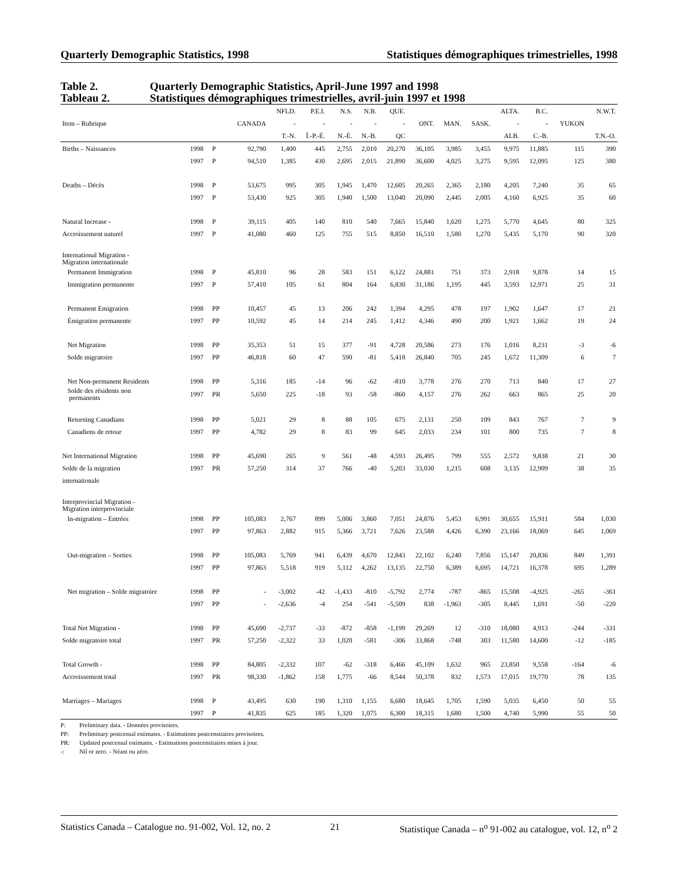Quarterly Demographic Statistics, 1998 Statistiques démographiques trimestrielles, 1998
Table 2. Quarterly Demographic Statistics, April-June 1997 and 1998
Tableau 2. Statistiques démographiques trimestrielles, avril-juin 1997 et 1998
| | | | | NFLD. | P.E.I. | N.S. | N.B. | QUE. | | | | ALTA. | B.C. | | N.W.T. |
| --- | --- | --- | --- | --- | --- | --- | --- | --- | --- | --- | --- | --- | --- | --- | --- |
| Item – Rubrique | | | CANADA | - | - | - | - | - | ONT. | MAN. | SASK. | - | - | YUKON | |
| | | | | T.-N. | Î.-P.-É. | N.-É. | N.-B. | QC | | | | ALB. | C.-B. | | T.N.-O. |
| Births – Naissances | 1998 | P | 92,790 | 1,400 | 445 | 2,755 | 2,010 | 20,270 | 36,105 | 3,985 | 3,455 | 9,975 | 11,885 | 115 | 390 |
| | 1997 | P | 94,510 | 1,385 | 430 | 2,695 | 2,015 | 21,890 | 36,600 | 4,025 | 3,275 | 9,595 | 12,095 | 125 | 380 |
| Deaths – Décès | 1998 | P | 53,675 | 995 | 305 | 1,945 | 1,470 | 12,605 | 20,265 | 2,365 | 2,180 | 4,205 | 7,240 | 35 | 65 |
| | 1997 | P | 53,430 | 925 | 305 | 1,940 | 1,500 | 13,040 | 20,090 | 2,445 | 2,005 | 4,160 | 6,925 | 35 | 60 |
| Natural Increase - | 1998 | P | 39,115 | 405 | 140 | 810 | 540 | 7,665 | 15,840 | 1,620 | 1,275 | 5,770 | 4,645 | 80 | 325 |
| Accroissement naturel | 1997 | P | 41,080 | 460 | 125 | 755 | 515 | 8,850 | 16,510 | 1,580 | 1,270 | 5,435 | 5,170 | 90 | 320 |
| International Migration - Migration internationale | | | | | | | | | | | | | | | |
| Permanent Immigration | 1998 | P | 45,810 | 96 | 28 | 583 | 151 | 6,122 | 24,881 | 751 | 373 | 2,918 | 9,878 | 14 | 15 |
| Immigration permanente | 1997 | P | 57,410 | 105 | 61 | 804 | 164 | 6,830 | 31,186 | 1,195 | 445 | 3,593 | 12,971 | 25 | 31 |
| Permanent Emigration | 1998 | PP | 10,457 | 45 | 13 | 206 | 242 | 1,394 | 4,295 | 478 | 197 | 1,902 | 1,647 | 17 | 21 |
| Émigration permanente | 1997 | PP | 10,592 | 45 | 14 | 214 | 245 | 1,412 | 4,346 | 490 | 200 | 1,921 | 1,662 | 19 | 24 |
| Net Migration | 1998 | PP | 35,353 | 51 | 15 | 377 | -91 | 4,728 | 20,586 | 273 | 176 | 1,016 | 8,231 | -3 | -6 |
| Solde migratoire | 1997 | PP | 46,818 | 60 | 47 | 590 | -81 | 5,418 | 26,840 | 705 | 245 | 1,672 | 11,309 | 6 | 7 |
| Net Non-permanent Residents | 1998 | PP | 5,316 | 185 | -14 | 96 | -62 | -810 | 3,778 | 276 | 270 | 713 | 840 | 17 | 27 |
| Solde des résidents non permanents | 1997 | PR | 5,650 | 225 | -18 | 93 | -58 | -860 | 4,157 | 276 | 262 | 663 | 865 | 25 | 20 |
| Returning Canadians | 1998 | PP | 5,021 | 29 | 8 | 88 | 105 | 675 | 2,131 | 250 | 109 | 843 | 767 | 7 | 9 |
| Canadiens de retour | 1997 | PP | 4,782 | 29 | 8 | 83 | 99 | 645 | 2,033 | 234 | 101 | 800 | 735 | 7 | 8 |
| Net International Migration | 1998 | PP | 45,690 | 265 | 9 | 561 | -48 | 4,593 | 26,495 | 799 | 555 | 2,572 | 9,838 | 21 | 30 |
| Solde de la migration | 1997 | PR | 57,250 | 314 | 37 | 766 | -40 | 5,203 | 33,030 | 1,215 | 608 | 3,135 | 12,909 | 38 | 35 |
| internationale | | | | | | | | | | | | | | | |
| Interprovincial Migration - Migration interprovinciale | | | | | | | | | | | | | | | |
| In-migration – Entrées | 1998 | PP | 105,083 | 2,767 | 899 | 5,006 | 3,860 | 7,051 | 24,876 | 5,453 | 6,991 | 30,655 | 15,911 | 584 | 1,030 |
| | 1997 | PP | 97,863 | 2,882 | 915 | 5,366 | 3,721 | 7,626 | 23,588 | 4,426 | 6,390 | 23,166 | 18,069 | 645 | 1,069 |
| Out-migration – Sorties | 1998 | PP | 105,083 | 5,769 | 941 | 6,439 | 4,670 | 12,843 | 22,102 | 6,240 | 7,856 | 15,147 | 20,836 | 849 | 1,391 |
| | 1997 | PP | 97,863 | 5,518 | 919 | 5,112 | 4,262 | 13,135 | 22,750 | 6,389 | 6,695 | 14,721 | 16,378 | 695 | 1,289 |
| Net migration – Solde migratoire | 1998 | PP | - | -3,002 | -42 | -1,433 | -810 | -5,792 | 2,774 | -787 | -865 | 15,508 | -4,925 | -265 | -361 |
| | 1997 | PP | - | -2,636 | -4 | 254 | -541 | -5,509 | 838 | -1,963 | -305 | 8,445 | 1,691 | -50 | -220 |
| Total Net Migration - | 1998 | PP | 45,690 | -2,737 | -33 | -872 | -858 | -1,199 | 29,269 | 12 | -310 | 18,080 | 4,913 | -244 | -331 |
| Solde migratoire total | 1997 | PR | 57,250 | -2,322 | 33 | 1,020 | -581 | -306 | 33,868 | -748 | 303 | 11,580 | 14,600 | -12 | -185 |
| Total Growth - | 1998 | PP | 84,805 | -2,332 | 107 | -62 | -318 | 6,466 | 45,109 | 1,632 | 965 | 23,850 | 9,558 | -164 | -6 |
| Accroissement total | 1997 | PR | 98,330 | -1,862 | 158 | 1,775 | -66 | 8,544 | 50,378 | 832 | 1,573 | 17,015 | 19,770 | 78 | 135 |
| Marriages – Mariages | 1998 | P | 43,495 | 630 | 190 | 1,310 | 1,155 | 6,680 | 18,645 | 1,705 | 1,590 | 5,035 | 6,450 | 50 | 55 |
| | 1997 | P | 41,835 | 625 | 185 | 1,320 | 1,075 | 6,300 | 18,315 | 1,680 | 1,500 | 4,740 | 5,990 | 55 | 50 |
P: Preliminary data. - Données provisoires.
PP: Preliminary postcensal estimates. - Estimations postcensitaires provisoires.
PR: Updated postcensal estimates. - Estimations postcensitaires mises à jour.
-: Nil or zero. - Néant ou zéro.
Statistics Canada – Catalogue no. 91-002, Vol. 12, no. 2 21 Statistique Canada – n<sup>o</sup> 91-002 au catalogue, vol. 12, n<sup>o</sup> 2